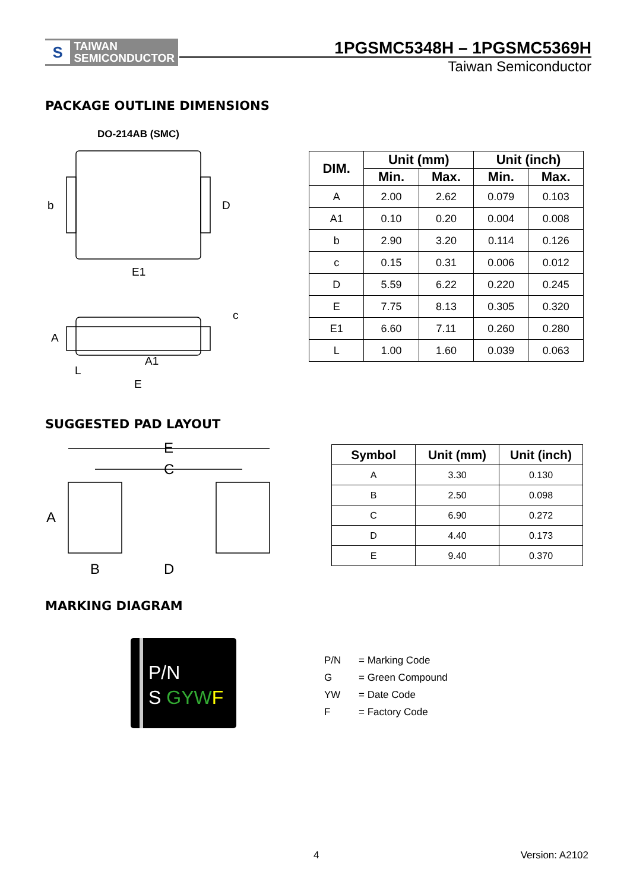S
TAIWAN
SEMICONDUCTOR
1PGSMC5348H – 1PGSMC5369H
Taiwan Semiconductor
PACKAGE OUTLINE DIMENSIONS
DO-214AB (SMC)
b D
E1
c
A
A1
L
E
| DIM. | Unit (mm) | | Unit (inch) | |
| --- | --- | --- | --- | --- |
| | Min. | Max. | Min. | Max. |
| A | 2.00 | 2.62 | 0.079 | 0.103 |
| A1 | 0.10 | 0.20 | 0.004 | 0.008 |
| b | 2.90 | 3.20 | 0.114 | 0.126 |
| c | 0.15 | 0.31 | 0.006 | 0.012 |
| D | 5.59 | 6.22 | 0.220 | 0.245 |
| E | 7.75 | 8.13 | 0.305 | 0.320 |
| E1 | 6.60 | 7.11 | 0.260 | 0.280 |
| L | 1.00 | 1.60 | 0.039 | 0.063 |
SUGGESTED PAD LAYOUT
E
C
A
B D
| Symbol | Unit (mm) | Unit (inch) |
| --- | --- | --- |
| A | 3.30 | 0.130 |
| B | 2.50 | 0.098 |
| C | 6.90 | 0.272 |
| D | 4.40 | 0.173 |
| E | 9.40 | 0.370 |
MARKING DIAGRAM
P/N
S GYW F
P/N = Marking Code
G = Green Compound
YW = Date Code
F = Factory Code
4 Version: A2102